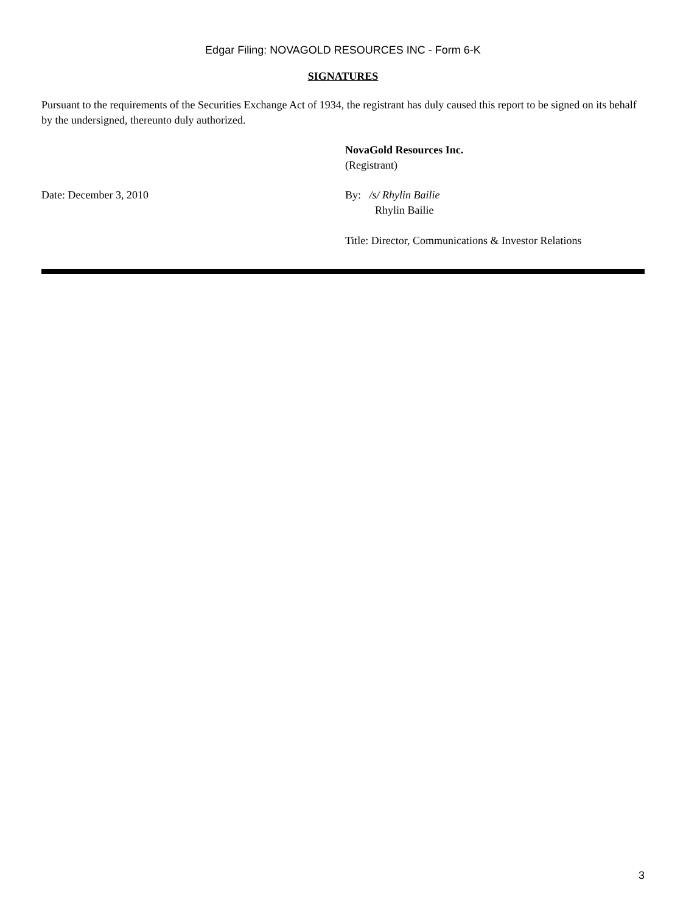Edgar Filing: NOVAGOLD RESOURCES INC - Form 6-K
SIGNATURES
Pursuant to the requirements of the Securities Exchange Act of 1934, the registrant has duly caused this report to be signed on its behalf by the undersigned, thereunto duly authorized.
NovaGold Resources Inc.
(Registrant)
Date: December 3, 2010 By: /s/ Rhylin Bailie
Rhylin Bailie
Title: Director, Communications & Investor Relations
3